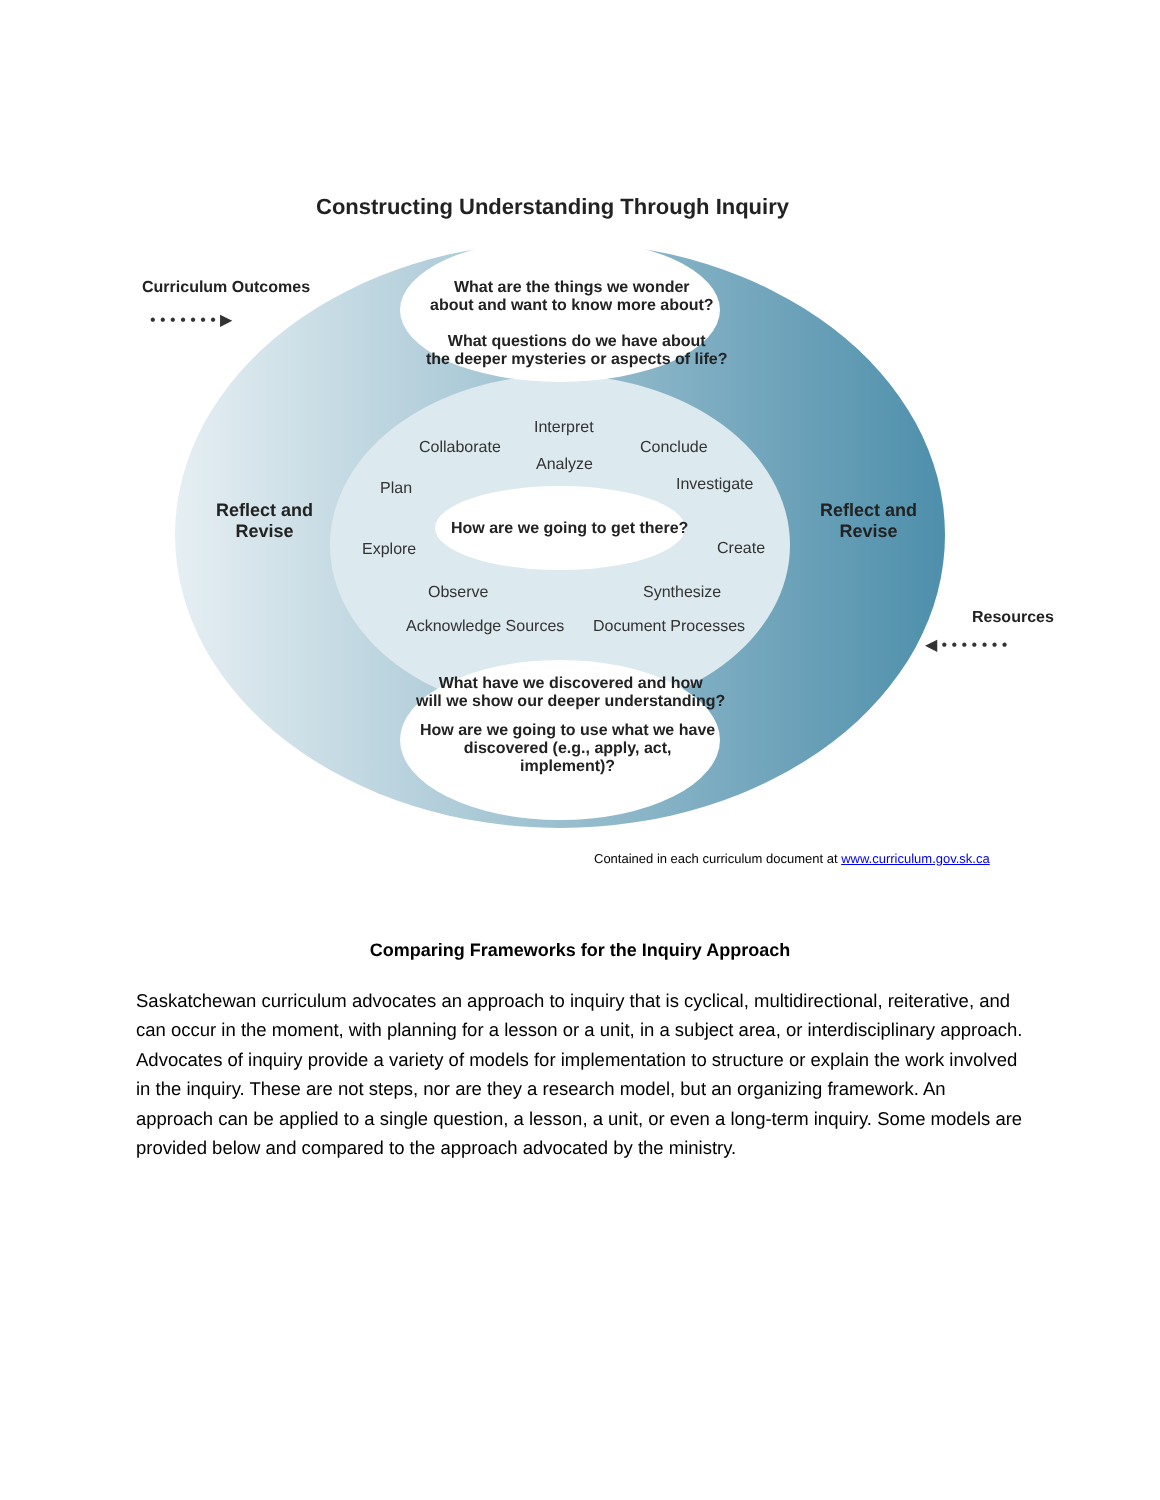Constructing Understanding Through Inquiry
Curriculum Outcomes
• • • • • • • ▶
What are the things we wonder
about and want to know more about?
What questions do we have about
the deeper mysteries or aspects of life?
Interpret
Collaborate Conclude
Analyze
Plan Investigate
Reflect and
Revise
How are we going to get there?
Reflect and
Revise
Explore Create
Observe Synthesize
Acknowledge Sources Document Processes Resources
◀ • • • • • • •
What have we discovered and how
will we show our deeper understanding?
How are we going to use what we have
discovered (e.g., apply, act,
implement)?
Contained in each curriculum document at www.curriculum.gov.sk.ca
Comparing Frameworks for the Inquiry Approach
Saskatchewan curriculum advocates an approach to inquiry that is cyclical, multidirectional, reiterative, and can occur in the moment, with planning for a lesson or a unit, in a subject area, or interdisciplinary approach. Advocates of inquiry provide a variety of models for implementation to structure or explain the work involved in the inquiry. These are not steps, nor are they a research model, but an organizing framework. An approach can be applied to a single question, a lesson, a unit, or even a long-term inquiry. Some models are provided below and compared to the approach advocated by the ministry.